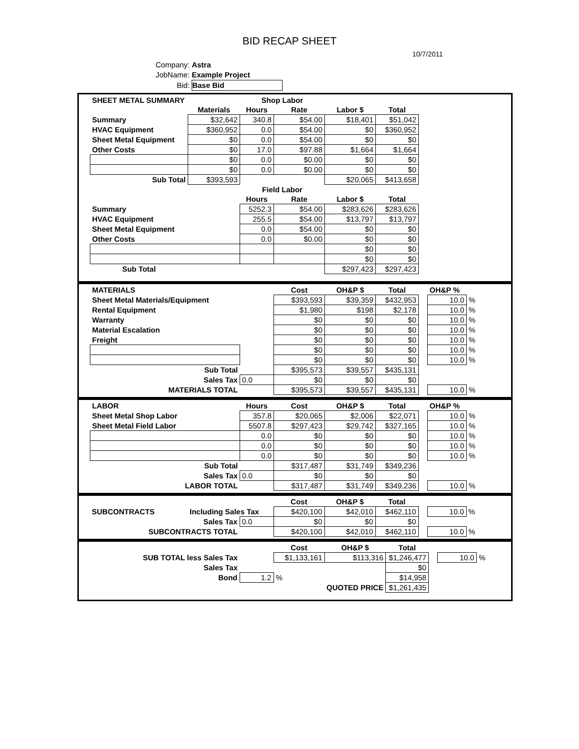BID RECAP SHEET
10/7/2011
Company: Astra
JobName: Example Project
Bid: Base Bid
| SHEET METAL SUMMARY | | Shop Labor | | | | |
| | Materials | Hours | Rate | Labor $ | Total | |
| Summary | $32,642 | 340.8 | $54.00 | $18,401 | $51,042 | |
| HVAC Equipment | $360,952 | 0.0 | $54.00 | $0 | $360,952 | |
| Sheet Metal Equipment | $0 | 0.0 | $54.00 | $0 | $0 | |
| Other Costs | $0 | 17.0 | $97.88 | $1,664 | $1,664 | |
| | $0 | 0.0 | $0.00 | $0 | $0 | |
| | $0 | 0.0 | $0.00 | $0 | $0 | |
| Sub Total | $393,593 | | | $20,065 | $413,658 | |
| | | Field Labor | | | | |
| | | Hours | Rate | Labor $ | Total | |
| Summary | | 5252.3 | $54.00 | $283,626 | $283,626 | |
| HVAC Equipment | | 255.5 | $54.00 | $13,797 | $13,797 | |
| Sheet Metal Equipment | | 0.0 | $54.00 | $0 | $0 | |
| Other Costs | | 0.0 | $0.00 | $0 | $0 | |
| | | | | $0 | $0 | |
| | | | | $0 | $0 | |
| Sub Total | | | | $297,423 | $297,423 | |
| MATERIALS | | | Cost | OH&P $ | Total | | OH&P % | |
| Sheet Metal Materials/Equipment | | | $393,593 | $39,359 | $432,953 | | 10.0 | % |
| Rental Equipment | | | $1,980 | $198 | $2,178 | | 10.0 | % |
| Warranty | | | $0 | $0 | $0 | | 10.0 | % |
| Material Escalation | | | $0 | $0 | $0 | | 10.0 | % |
| Freight | | | $0 | $0 | $0 | | 10.0 | % |
| | | | $0 | $0 | $0 | | 10.0 | % |
| | | | $0 | $0 | $0 | | 10.0 | % |
| Sub Total | | | $395,573 | $39,557 | $435,131 | | | |
| Sales Tax | | 0.0 | $0 | $0 | $0 | | | |
| MATERIALS TOTAL | | | $395,573 | $39,557 | $435,131 | | 10.0 | % |
| LABOR | | Hours | Cost | OH&P $ | Total | | OH&P % | |
| Sheet Metal Shop Labor | | 357.8 | $20,065 | $2,006 | $22,071 | | 10.0 | % |
| Sheet Metal Field Labor | | 5507.8 | $297,423 | $29,742 | $327,165 | | 10.0 | % |
| | | 0.0 | $0 | $0 | $0 | | 10.0 | % |
| | | 0.0 | $0 | $0 | $0 | | 10.0 | % |
| | | 0.0 | $0 | $0 | $0 | | 10.0 | % |
| Sub Total | | | $317,487 | $31,749 | $349,236 | | | |
| Sales Tax | | 0.0 | $0 | $0 | $0 | | | |
| LABOR TOTAL | | | $317,487 | $31,749 | $349,236 | | 10.0 | % |
| | | | Cost | OH&P $ | Total | | | |
| SUBCONTRACTS | Including Sales Tax | | $420,100 | $42,010 | $462,110 | | 10.0 | % |
| Sales Tax | | 0.0 | $0 | $0 | $0 | | | |
| SUBCONTRACTS TOTAL | | | $420,100 | $42,010 | $462,110 | | 10.0 | % |
| | | Cost | OH&P $ | Total | | | |
| SUB TOTAL less Sales Tax | | $1,133,161 | $113,316 | $1,246,477 | | 10.0 | % |
| Sales Tax | | | | $0 | | | |
| Bond | 1.2 | % | | $14,958 | | | |
| | | | QUOTED PRICE | $1,261,435 | | | |